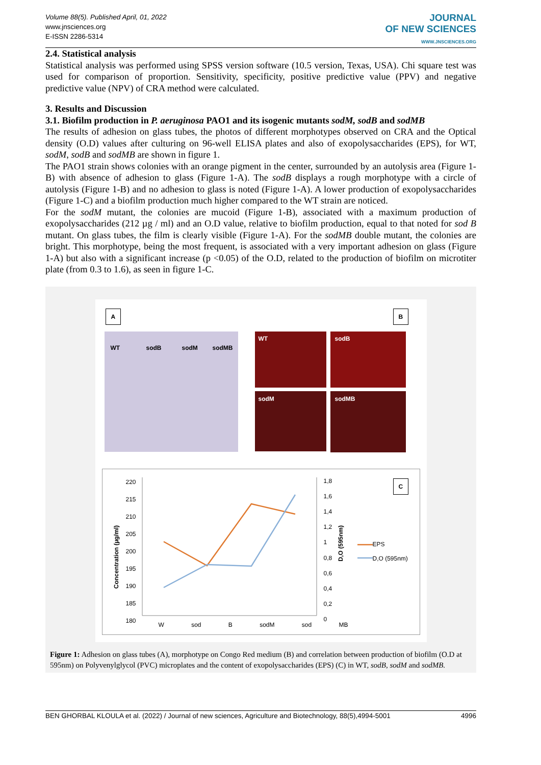Volume 88(5). Published April, 01, 2022
www.jnsciences.org
E-ISSN 2286-5314
JOURNAL
OF NEW SCIENCES
WWW.JNSCIENCES.ORG
2.4. Statistical analysis
Statistical analysis was performed using SPSS version software (10.5 version, Texas, USA). Chi square test was used for comparison of proportion. Sensitivity, specificity, positive predictive value (PPV) and negative predictive value (NPV) of CRA method were calculated.
3. Results and Discussion
3.1. Biofilm production in P. aeruginosa PAO1 and its isogenic mutants sodM, sodB and sodMB
The results of adhesion on glass tubes, the photos of different morphotypes observed on CRA and the Optical density (O.D) values after culturing on 96-well ELISA plates and also of exopolysaccharides (EPS), for WT, sodM, sodB and sodMB are shown in figure 1.
The PAO1 strain shows colonies with an orange pigment in the center, surrounded by an autolysis area (Figure 1-B) with absence of adhesion to glass (Figure 1-A). The sodB displays a rough morphotype with a circle of autolysis (Figure 1-B) and no adhesion to glass is noted (Figure 1-A). A lower production of exopolysaccharides (Figure 1-C) and a biofilm production much higher compared to the WT strain are noticed.
For the sodM mutant, the colonies are mucoid (Figure 1-B), associated with a maximum production of exopolysaccharides (212 µg / ml) and an O.D value, relative to biofilm production, equal to that noted for sod B mutant. On glass tubes, the film is clearly visible (Figure 1-A). For the sodMB double mutant, the colonies are bright. This morphotype, being the most frequent, is associated with a very important adhesion on glass (Figure 1-A) but also with a significant increase (p <0.05) of the O.D, related to the production of biofilm on microtiter plate (from 0.3 to 1.6), as seen in figure 1-C.
A B
WT sodB sodM sodMB
WT sodB
sodM sodMB
C
220 215 210 205 200 195 190 185 180
1,8 1,6 1,4 1,2 1 0,8 0,6 0,4 0,2 0
W sod B sodM sod MB
EPS
D,O (595nm)
Concentration (µg/ml)
D,O (595nm)
Figure 1: Adhesion on glass tubes (A), morphotype on Congo Red medium (B) and correlation between production of biofilm (O.D at 595nm) on Polyvenylglycol (PVC) microplates and the content of exopolysaccharides (EPS) (C) in WT, sodB, sodM and sodMB.
BEN GHORBAL KLOULA et al. (2022) / Journal of new sciences, Agriculture and Biotechnology, 88(5),4994-5001 4996